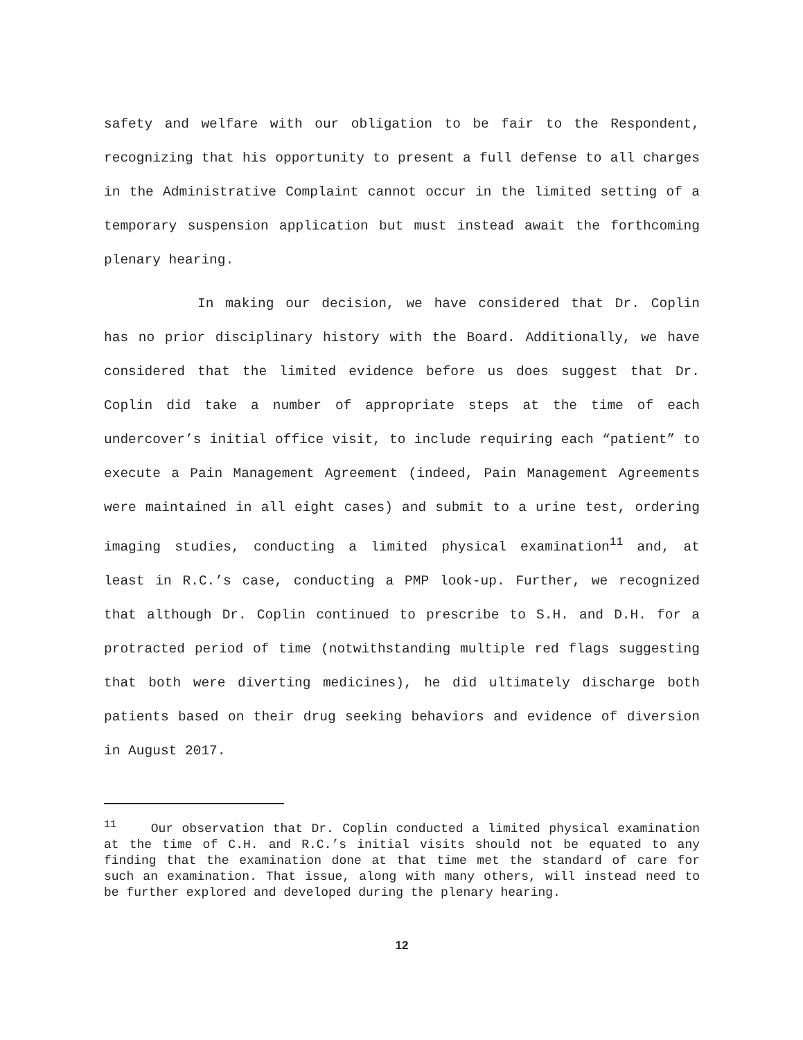safety and welfare with our obligation to be fair to the Respondent, recognizing that his opportunity to present a full defense to all charges in the Administrative Complaint cannot occur in the limited setting of a temporary suspension application but must instead await the forthcoming plenary hearing.
In making our decision, we have considered that Dr. Coplin has no prior disciplinary history with the Board. Additionally, we have considered that the limited evidence before us does suggest that Dr. Coplin did take a number of appropriate steps at the time of each undercover’s initial office visit, to include requiring each “patient” to execute a Pain Management Agreement (indeed, Pain Management Agreements were maintained in all eight cases) and submit to a urine test, ordering imaging studies, conducting a limited physical examination<sup>11</sup> and, at least in R.C.’s case, conducting a PMP look-up. Further, we recognized that although Dr. Coplin continued to prescribe to S.H. and D.H. for a protracted period of time (notwithstanding multiple red flags suggesting that both were diverting medicines), he did ultimately discharge both patients based on their drug seeking behaviors and evidence of diversion in August 2017.
<sup>11</sup> Our observation that Dr. Coplin conducted a limited physical examination at the time of C.H. and R.C.’s initial visits should not be equated to any finding that the examination done at that time met the standard of care for such an examination. That issue, along with many others, will instead need to be further explored and developed during the plenary hearing.
12